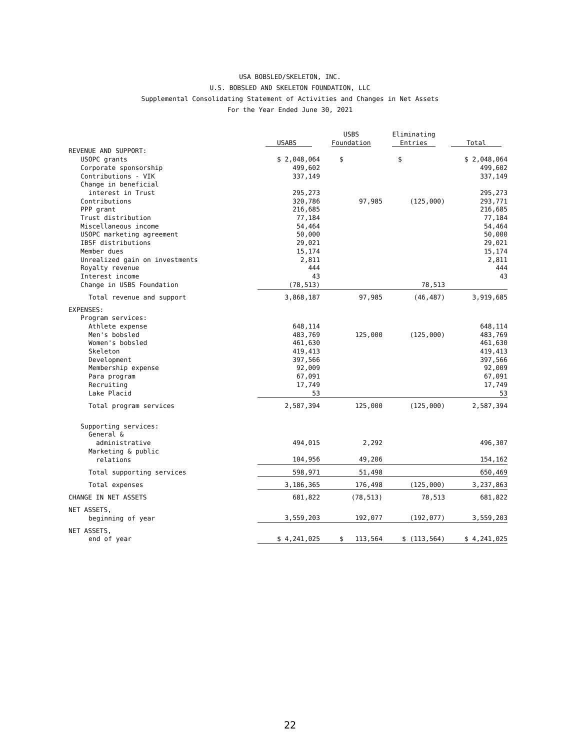USA BOBSLED/SKELETON, INC.
U.S. BOBSLED AND SKELETON FOUNDATION, LLC
Supplemental Consolidating Statement of Activities and Changes in Net Assets
For the Year Ended June 30, 2021
| | USABS | USBS Foundation | Eliminating Entries | Total |
| --- | --- | --- | --- | --- |
| REVENUE AND SUPPORT: | | | | |
| USOPC grants | $ 2,048,064 | $ | $ | $ 2,048,064 |
| Corporate sponsorship | 499,602 | | | 499,602 |
| Contributions - VIK | 337,149 | | | 337,149 |
| Change in beneficial | | | | |
| interest in Trust | 295,273 | | | 295,273 |
| Contributions | 320,786 | 97,985 | (125,000) | 293,771 |
| PPP grant | 216,685 | | | 216,685 |
| Trust distribution | 77,184 | | | 77,184 |
| Miscellaneous income | 54,464 | | | 54,464 |
| USOPC marketing agreement | 50,000 | | | 50,000 |
| IBSF distributions | 29,021 | | | 29,021 |
| Member dues | 15,174 | | | 15,174 |
| Unrealized gain on investments | 2,811 | | | 2,811 |
| Royalty revenue | 444 | | | 444 |
| Interest income | 43 | | | 43 |
| Change in USBS Foundation | (78,513) | | 78,513 | |
| Total revenue and support | 3,868,187 | 97,985 | (46,487) | 3,919,685 |
| EXPENSES: | | | | |
| Program services: | | | | |
| Athlete expense | 648,114 | | | 648,114 |
| Men's bobsled | 483,769 | 125,000 | (125,000) | 483,769 |
| Women's bobsled | 461,630 | | | 461,630 |
| Skeleton | 419,413 | | | 419,413 |
| Development | 397,566 | | | 397,566 |
| Membership expense | 92,009 | | | 92,009 |
| Para program | 67,091 | | | 67,091 |
| Recruiting | 17,749 | | | 17,749 |
| Lake Placid | 53 | | | 53 |
| Total program services | 2,587,394 | 125,000 | (125,000) | 2,587,394 |
| Supporting services: | | | | |
| General & | | | | |
| administrative | 494,015 | 2,292 | | 496,307 |
| Marketing & public | | | | |
| relations | 104,956 | 49,206 | | 154,162 |
| Total supporting services | 598,971 | 51,498 | | 650,469 |
| Total expenses | 3,186,365 | 176,498 | (125,000) | 3,237,863 |
| CHANGE IN NET ASSETS | 681,822 | (78,513) | 78,513 | 681,822 |
| NET ASSETS, | | | | |
| beginning of year | 3,559,203 | 192,077 | (192,077) | 3,559,203 |
| NET ASSETS, | | | | |
| end of year | $ 4,241,025 | $ 113,564 | $ (113,564) | $ 4,241,025 |
22